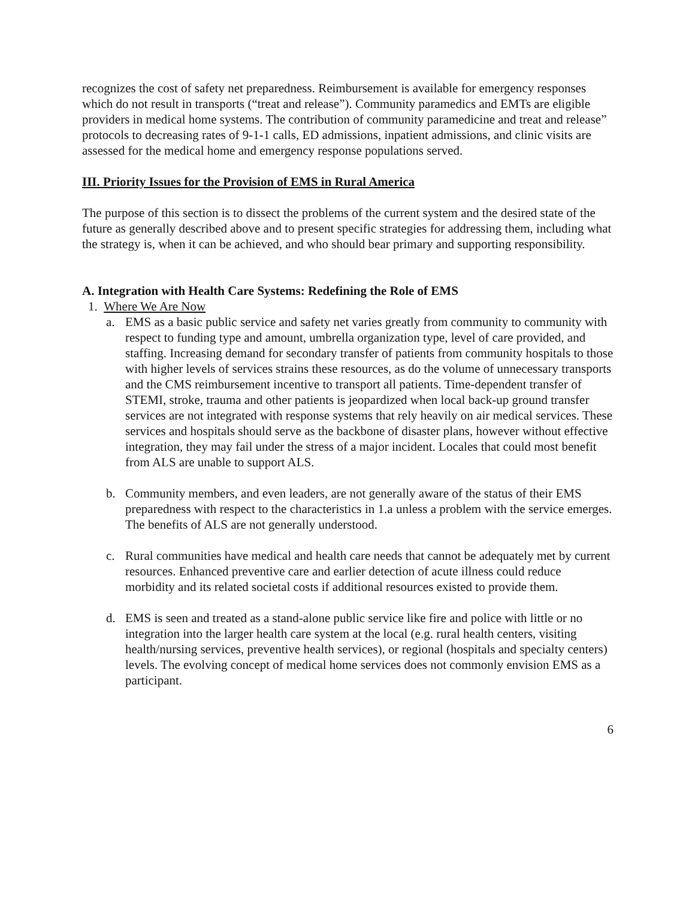recognizes the cost of safety net preparedness. Reimbursement is available for emergency responses which do not result in transports (“treat and release”). Community paramedics and EMTs are eligible providers in medical home systems. The contribution of community paramedicine and treat and release” protocols to decreasing rates of 9-1-1 calls, ED admissions, inpatient admissions, and clinic visits are assessed for the medical home and emergency response populations served.
III. Priority Issues for the Provision of EMS in Rural America
The purpose of this section is to dissect the problems of the current system and the desired state of the future as generally described above and to present specific strategies for addressing them, including what the strategy is, when it can be achieved, and who should bear primary and supporting responsibility.
A. Integration with Health Care Systems: Redefining the Role of EMS
1. Where We Are Now
a. EMS as a basic public service and safety net varies greatly from community to community with respect to funding type and amount, umbrella organization type, level of care provided, and staffing. Increasing demand for secondary transfer of patients from community hospitals to those with higher levels of services strains these resources, as do the volume of unnecessary transports and the CMS reimbursement incentive to transport all patients. Time-dependent transfer of STEMI, stroke, trauma and other patients is jeopardized when local back-up ground transfer services are not integrated with response systems that rely heavily on air medical services. These services and hospitals should serve as the backbone of disaster plans, however without effective integration, they may fail under the stress of a major incident. Locales that could most benefit from ALS are unable to support ALS.
b. Community members, and even leaders, are not generally aware of the status of their EMS preparedness with respect to the characteristics in 1.a unless a problem with the service emerges. The benefits of ALS are not generally understood.
c. Rural communities have medical and health care needs that cannot be adequately met by current resources. Enhanced preventive care and earlier detection of acute illness could reduce morbidity and its related societal costs if additional resources existed to provide them.
d. EMS is seen and treated as a stand-alone public service like fire and police with little or no integration into the larger health care system at the local (e.g. rural health centers, visiting health/nursing services, preventive health services), or regional (hospitals and specialty centers) levels. The evolving concept of medical home services does not commonly envision EMS as a participant.
6